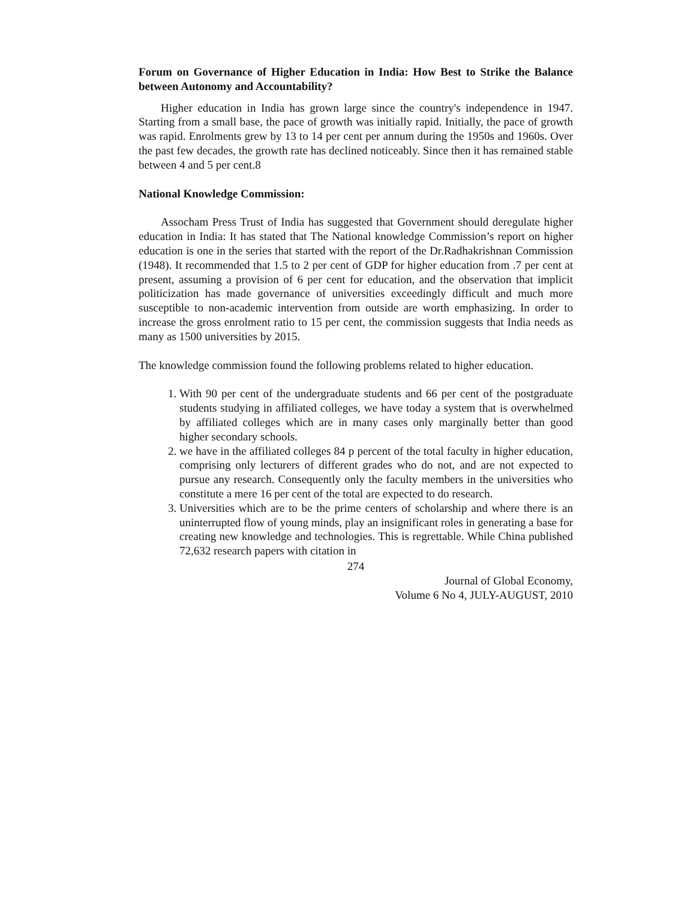Forum on Governance of Higher Education in India: How Best to Strike the Balance between Autonomy and Accountability?
Higher education in India has grown large since the country's independence in 1947. Starting from a small base, the pace of growth was initially rapid. Initially, the pace of growth was rapid. Enrolments grew by 13 to 14 per cent per annum during the 1950s and 1960s. Over the past few decades, the growth rate has declined noticeably. Since then it has remained stable between 4 and 5 per cent.8
National Knowledge Commission:
Assocham Press Trust of India has suggested that Government should deregulate higher education in India: It has stated that The National knowledge Commission’s report on higher education is one in the series that started with the report of the Dr.Radhakrishnan Commission (1948). It recommended that 1.5 to 2 per cent of GDP for higher education from .7 per cent at present, assuming a provision of 6 per cent for education, and the observation that implicit politicization has made governance of universities exceedingly difficult and much more susceptible to non-academic intervention from outside are worth emphasizing. In order to increase the gross enrolment ratio to 15 per cent, the commission suggests that India needs as many as 1500 universities by 2015.
The knowledge commission found the following problems related to higher education.
1. With 90 per cent of the undergraduate students and 66 per cent of the postgraduate students studying in affiliated colleges, we have today a system that is overwhelmed by affiliated colleges which are in many cases only marginally better than good higher secondary schools.
2. we have in the affiliated colleges 84 p percent of the total faculty in higher education, comprising only lecturers of different grades who do not, and are not expected to pursue any research. Consequently only the faculty members in the universities who constitute a mere 16 per cent of the total are expected to do research.
3. Universities which are to be the prime centers of scholarship and where there is an uninterrupted flow of young minds, play an insignificant roles in generating a base for creating new knowledge and technologies. This is regrettable. While China published 72,632 research papers with citation in
274
Journal of Global Economy,
Volume 6 No 4, JULY-AUGUST, 2010